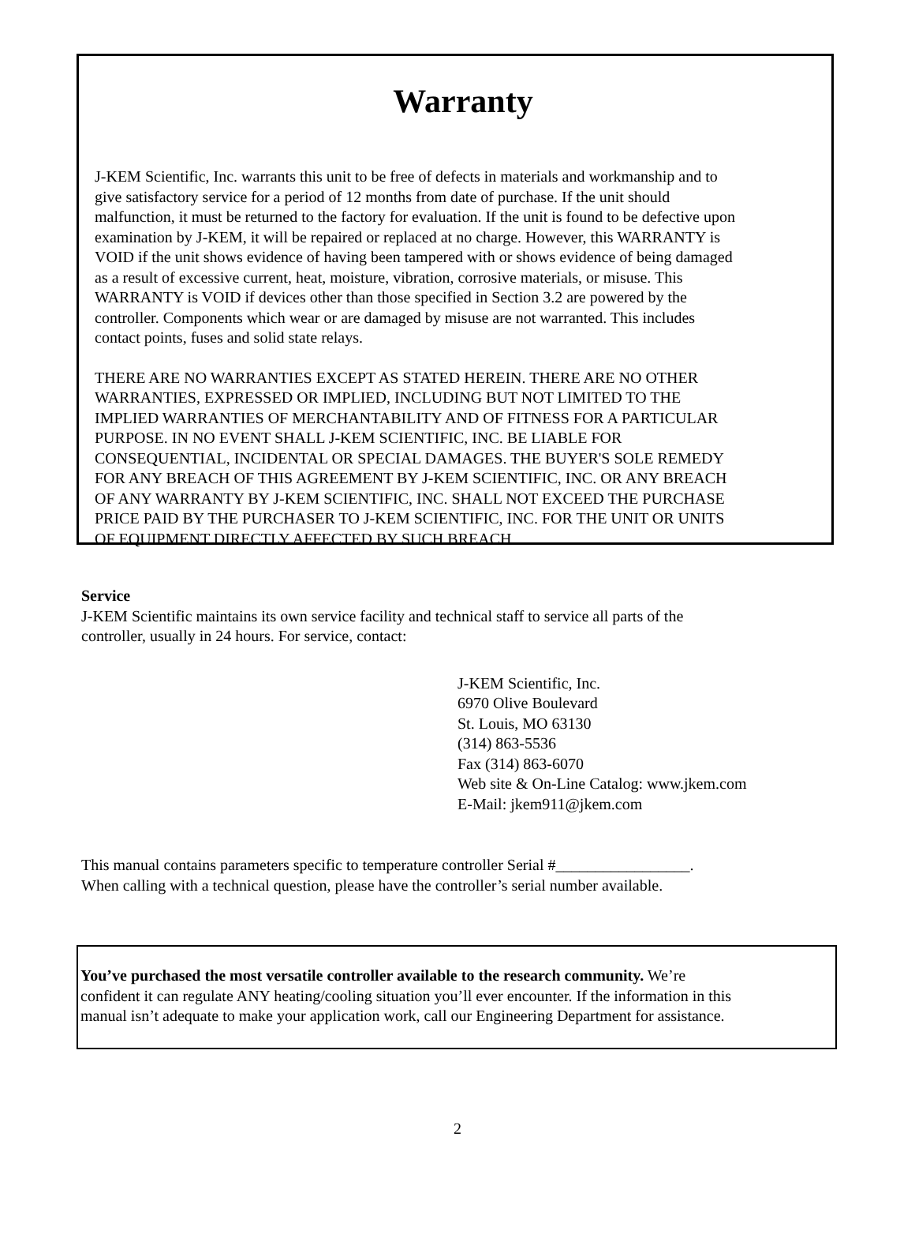Warranty
J-KEM Scientific, Inc. warrants this unit to be free of defects in materials and workmanship and to
give satisfactory service for a period of 12 months from date of purchase. If the unit should
malfunction, it must be returned to the factory for evaluation. If the unit is found to be defective upon
examination by J-KEM, it will be repaired or replaced at no charge. However, this WARRANTY is
VOID if the unit shows evidence of having been tampered with or shows evidence of being damaged
as a result of excessive current, heat, moisture, vibration, corrosive materials, or misuse. This
WARRANTY is VOID if devices other than those specified in Section 3.2 are powered by the
controller. Components which wear or are damaged by misuse are not warranted. This includes
contact points, fuses and solid state relays.
THERE ARE NO WARRANTIES EXCEPT AS STATED HEREIN. THERE ARE NO OTHER
WARRANTIES, EXPRESSED OR IMPLIED, INCLUDING BUT NOT LIMITED TO THE
IMPLIED WARRANTIES OF MERCHANTABILITY AND OF FITNESS FOR A PARTICULAR
PURPOSE. IN NO EVENT SHALL J-KEM SCIENTIFIC, INC. BE LIABLE FOR
CONSEQUENTIAL, INCIDENTAL OR SPECIAL DAMAGES. THE BUYER'S SOLE REMEDY
FOR ANY BREACH OF THIS AGREEMENT BY J-KEM SCIENTIFIC, INC. OR ANY BREACH
OF ANY WARRANTY BY J-KEM SCIENTIFIC, INC. SHALL NOT EXCEED THE PURCHASE
PRICE PAID BY THE PURCHASER TO J-KEM SCIENTIFIC, INC. FOR THE UNIT OR UNITS
OF EQUIPMENT DIRECTLY AFFECTED BY SUCH BREACH.
Service
J-KEM Scientific maintains its own service facility and technical staff to service all parts of the
controller, usually in 24 hours. For service, contact:
J-KEM Scientific, Inc.
6970 Olive Boulevard
St. Louis, MO 63130
(314) 863-5536
Fax (314) 863-6070
Web site & On-Line Catalog: www.jkem.com
E-Mail: jkem911@jkem.com
This manual contains parameters specific to temperature controller Serial #_________________.
When calling with a technical question, please have the controller’s serial number available.
You’ve purchased the most versatile controller available to the research community. We’re
confident it can regulate ANY heating/cooling situation you’ll ever encounter. If the information in this
manual isn’t adequate to make your application work, call our Engineering Department for assistance.
2